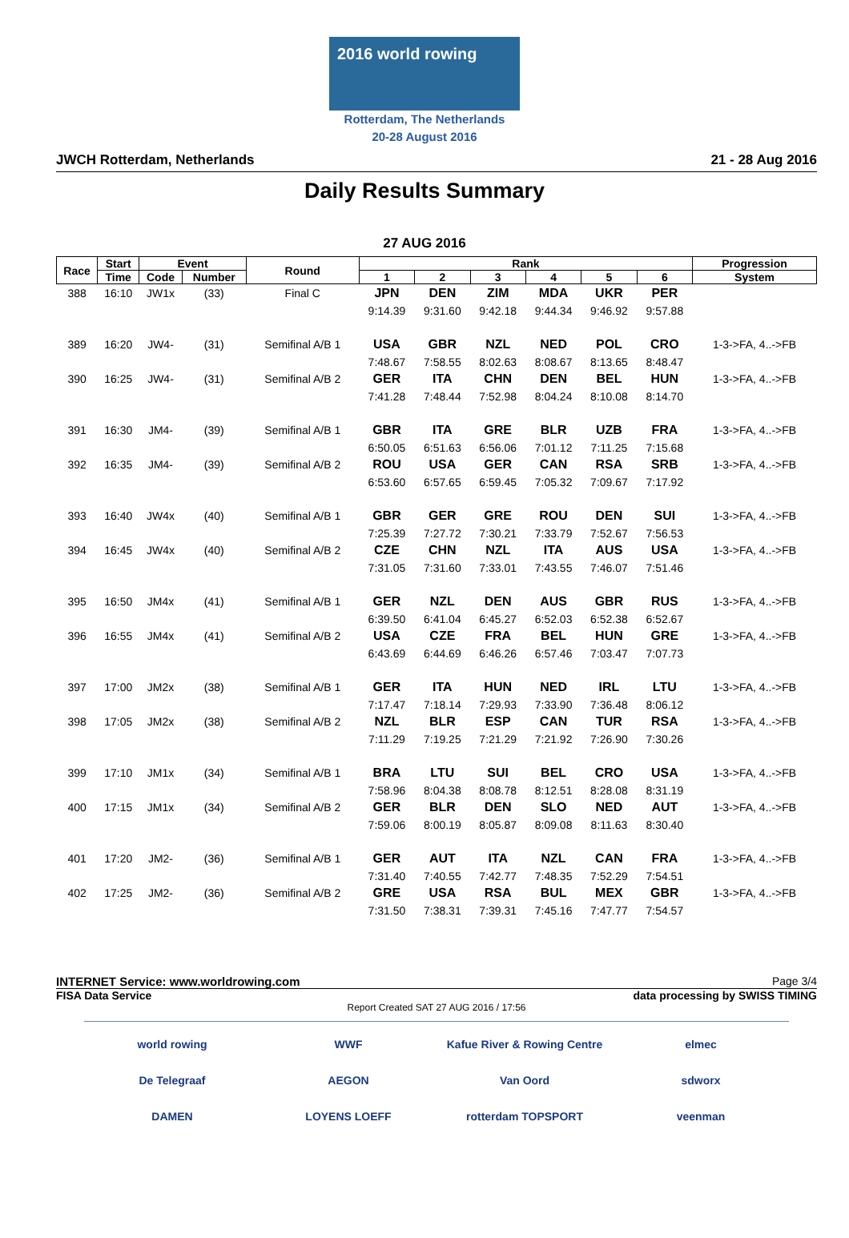2016 world rowing
Rotterdam, The Netherlands
20-28 August 2016
JWCH Rotterdam, Netherlands 21 - 28 Aug 2016
Daily Results Summary
27 AUG 2016
| Race | Start | Event | | Round | Rank | | | | | | Progression |
| --- | --- | --- | --- | --- | --- | --- | --- | --- | --- | --- | --- |
| | Time | Code | Number | | 1 | 2 | 3 | 4 | 5 | 6 | System |
| 388 | 16:10 | JW1x | (33) | Final C | JPN | DEN | ZIM | MDA | UKR | PER | |
| | | | | | 9:14.39 | 9:31.60 | 9:42.18 | 9:44.34 | 9:46.92 | 9:57.88 | |
| 389 | 16:20 | JW4- | (31) | Semifinal A/B 1 | USA | GBR | NZL | NED | POL | CRO | 1-3->FA, 4..->FB |
| | | | | | 7:48.67 | 7:58.55 | 8:02.63 | 8:08.67 | 8:13.65 | 8:48.47 | |
| 390 | 16:25 | JW4- | (31) | Semifinal A/B 2 | GER | ITA | CHN | DEN | BEL | HUN | 1-3->FA, 4..->FB |
| | | | | | 7:41.28 | 7:48.44 | 7:52.98 | 8:04.24 | 8:10.08 | 8:14.70 | |
| 391 | 16:30 | JM4- | (39) | Semifinal A/B 1 | GBR | ITA | GRE | BLR | UZB | FRA | 1-3->FA, 4..->FB |
| | | | | | 6:50.05 | 6:51.63 | 6:56.06 | 7:01.12 | 7:11.25 | 7:15.68 | |
| 392 | 16:35 | JM4- | (39) | Semifinal A/B 2 | ROU | USA | GER | CAN | RSA | SRB | 1-3->FA, 4..->FB |
| | | | | | 6:53.60 | 6:57.65 | 6:59.45 | 7:05.32 | 7:09.67 | 7:17.92 | |
| 393 | 16:40 | JW4x | (40) | Semifinal A/B 1 | GBR | GER | GRE | ROU | DEN | SUI | 1-3->FA, 4..->FB |
| | | | | | 7:25.39 | 7:27.72 | 7:30.21 | 7:33.79 | 7:52.67 | 7:56.53 | |
| 394 | 16:45 | JW4x | (40) | Semifinal A/B 2 | CZE | CHN | NZL | ITA | AUS | USA | 1-3->FA, 4..->FB |
| | | | | | 7:31.05 | 7:31.60 | 7:33.01 | 7:43.55 | 7:46.07 | 7:51.46 | |
| 395 | 16:50 | JM4x | (41) | Semifinal A/B 1 | GER | NZL | DEN | AUS | GBR | RUS | 1-3->FA, 4..->FB |
| | | | | | 6:39.50 | 6:41.04 | 6:45.27 | 6:52.03 | 6:52.38 | 6:52.67 | |
| 396 | 16:55 | JM4x | (41) | Semifinal A/B 2 | USA | CZE | FRA | BEL | HUN | GRE | 1-3->FA, 4..->FB |
| | | | | | 6:43.69 | 6:44.69 | 6:46.26 | 6:57.46 | 7:03.47 | 7:07.73 | |
| 397 | 17:00 | JM2x | (38) | Semifinal A/B 1 | GER | ITA | HUN | NED | IRL | LTU | 1-3->FA, 4..->FB |
| | | | | | 7:17.47 | 7:18.14 | 7:29.93 | 7:33.90 | 7:36.48 | 8:06.12 | |
| 398 | 17:05 | JM2x | (38) | Semifinal A/B 2 | NZL | BLR | ESP | CAN | TUR | RSA | 1-3->FA, 4..->FB |
| | | | | | 7:11.29 | 7:19.25 | 7:21.29 | 7:21.92 | 7:26.90 | 7:30.26 | |
| 399 | 17:10 | JM1x | (34) | Semifinal A/B 1 | BRA | LTU | SUI | BEL | CRO | USA | 1-3->FA, 4..->FB |
| | | | | | 7:58.96 | 8:04.38 | 8:08.78 | 8:12.51 | 8:28.08 | 8:31.19 | |
| 400 | 17:15 | JM1x | (34) | Semifinal A/B 2 | GER | BLR | DEN | SLO | NED | AUT | 1-3->FA, 4..->FB |
| | | | | | 7:59.06 | 8:00.19 | 8:05.87 | 8:09.08 | 8:11.63 | 8:30.40 | |
| 401 | 17:20 | JM2- | (36) | Semifinal A/B 1 | GER | AUT | ITA | NZL | CAN | FRA | 1-3->FA, 4..->FB |
| | | | | | 7:31.40 | 7:40.55 | 7:42.77 | 7:48.35 | 7:52.29 | 7:54.51 | |
| 402 | 17:25 | JM2- | (36) | Semifinal A/B 2 | GRE | USA | RSA | BUL | MEX | GBR | 1-3->FA, 4..->FB |
| | | | | | 7:31.50 | 7:38.31 | 7:39.31 | 7:45.16 | 7:47.77 | 7:54.57 | |
INTERNET Service: www.worldrowing.com Page 3/4
FISA Data Service data processing by SWISS TIMING
Report Created SAT 27 AUG 2016 / 17:56
world rowing WWF Kafue River & Rowing Centre elmec De Telegraaf AEGON Van Oord sdworx DAMEN LOYENS LOEFF rotterdam TOPSPORT veenman